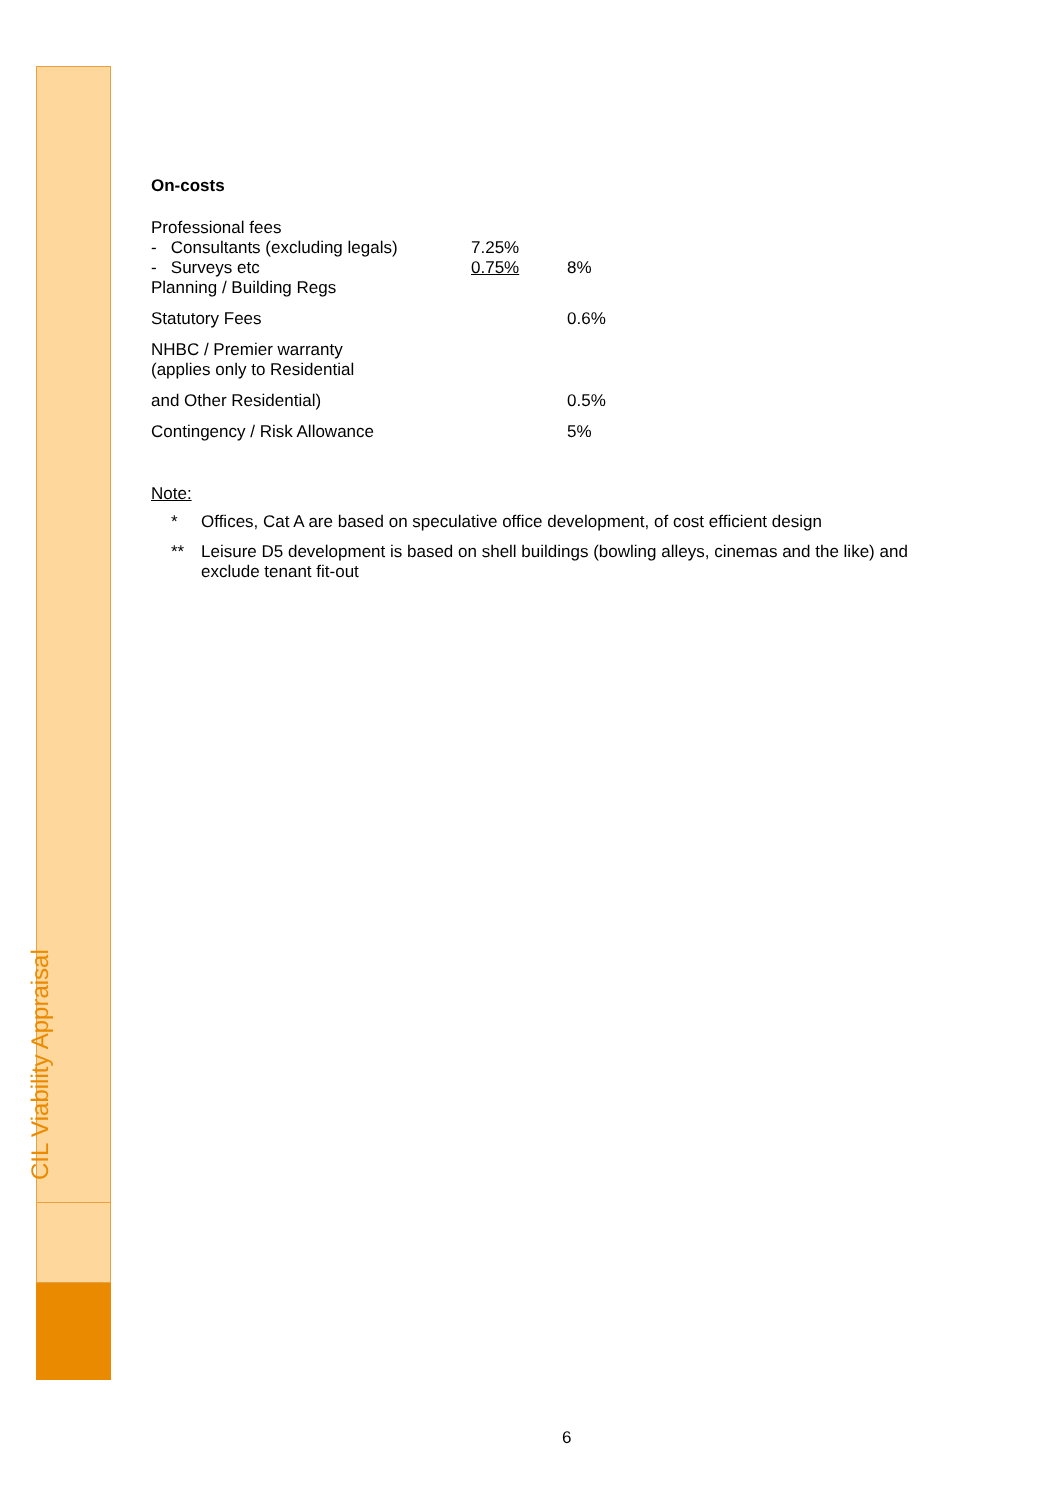CIL Viability Appraisal
On-costs
| Professional fees - Consultants (excluding legals) - Surveys etc Planning / Building Regs | 7.25% 0.75% | 8% |
| Statutory Fees | | 0.6% |
| NHBC / Premier warranty (applies only to Residential | | |
| and Other Residential) | | 0.5% |
| Contingency / Risk Allowance | | 5% |
Note:
* Offices, Cat A are based on speculative office development, of cost efficient design
** Leisure D5 development is based on shell buildings (bowling alleys, cinemas and the like) and exclude tenant fit-out
6